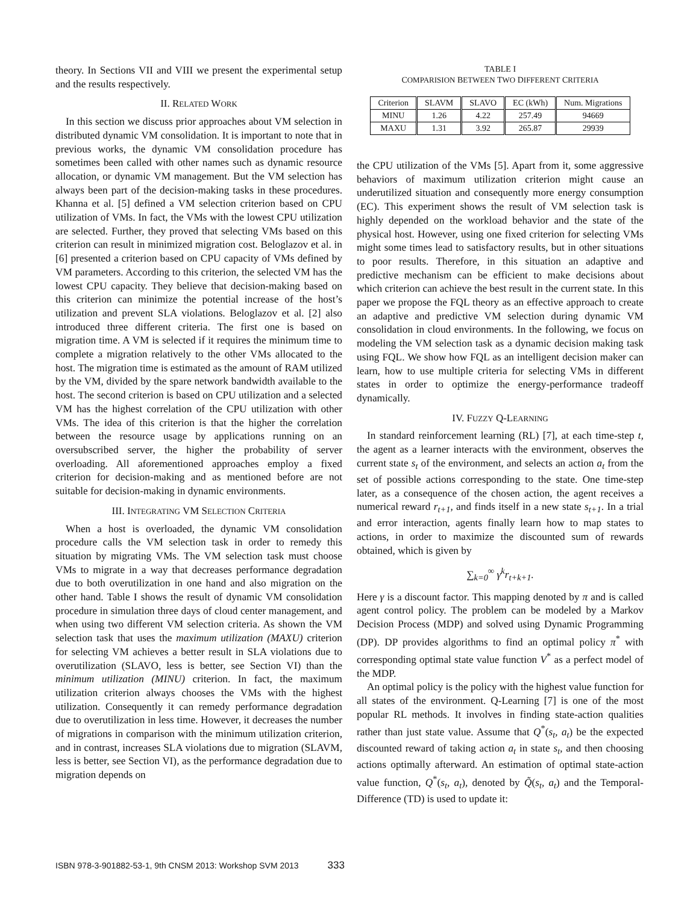theory. In Sections VII and VIII we present the experimental setup and the results respectively.
II. RELATED WORK
In this section we discuss prior approaches about VM selection in distributed dynamic VM consolidation. It is important to note that in previous works, the dynamic VM consolidation procedure has sometimes been called with other names such as dynamic resource allocation, or dynamic VM management. But the VM selection has always been part of the decision-making tasks in these procedures. Khanna et al. [5] defined a VM selection criterion based on CPU utilization of VMs. In fact, the VMs with the lowest CPU utilization are selected. Further, they proved that selecting VMs based on this criterion can result in minimized migration cost. Beloglazov et al. in [6] presented a criterion based on CPU capacity of VMs defined by VM parameters. According to this criterion, the selected VM has the lowest CPU capacity. They believe that decision-making based on this criterion can minimize the potential increase of the host’s utilization and prevent SLA violations. Beloglazov et al. [2] also introduced three different criteria. The first one is based on migration time. A VM is selected if it requires the minimum time to complete a migration relatively to the other VMs allocated to the host. The migration time is estimated as the amount of RAM utilized by the VM, divided by the spare network bandwidth available to the host. The second criterion is based on CPU utilization and a selected VM has the highest correlation of the CPU utilization with other VMs. The idea of this criterion is that the higher the correlation between the resource usage by applications running on an oversubscribed server, the higher the probability of server overloading. All aforementioned approaches employ a fixed criterion for decision-making and as mentioned before are not suitable for decision-making in dynamic environments.
III. INTEGRATING VM SELECTION CRITERIA
When a host is overloaded, the dynamic VM consolidation procedure calls the VM selection task in order to remedy this situation by migrating VMs. The VM selection task must choose VMs to migrate in a way that decreases performance degradation due to both overutilization in one hand and also migration on the other hand. Table I shows the result of dynamic VM consolidation procedure in simulation three days of cloud center management, and when using two different VM selection criteria. As shown the VM selection task that uses the maximum utilization (MAXU) criterion for selecting VM achieves a better result in SLA violations due to overutilization (SLAVO, less is better, see Section VI) than the minimum utilization (MINU) criterion. In fact, the maximum utilization criterion always chooses the VMs with the highest utilization. Consequently it can remedy performance degradation due to overutilization in less time. However, it decreases the number of migrations in comparison with the minimum utilization criterion, and in contrast, increases SLA violations due to migration (SLAVM, less is better, see Section VI), as the performance degradation due to migration depends on
TABLE I
COMPARISION BETWEEN TWO DIFFERENT CRITERIA
| Criterion | SLAVM | SLAVO | EC (kWh) | Num. Migrations |
| MINU | 1.26 | 4.22 | 257.49 | 94669 |
| MAXU | 1.31 | 3.92 | 265.87 | 29939 |
the CPU utilization of the VMs [5]. Apart from it, some aggressive behaviors of maximum utilization criterion might cause an underutilized situation and consequently more energy consumption (EC). This experiment shows the result of VM selection task is highly depended on the workload behavior and the state of the physical host. However, using one fixed criterion for selecting VMs might some times lead to satisfactory results, but in other situations to poor results. Therefore, in this situation an adaptive and predictive mechanism can be efficient to make decisions about which criterion can achieve the best result in the current state. In this paper we propose the FQL theory as an effective approach to create an adaptive and predictive VM selection during dynamic VM consolidation in cloud environments. In the following, we focus on modeling the VM selection task as a dynamic decision making task using FQL. We show how FQL as an intelligent decision maker can learn, how to use multiple criteria for selecting VMs in different states in order to optimize the energy-performance tradeoff dynamically.
IV. FUZZY Q-LEARNING
In standard reinforcement learning (RL) [7], at each time-step t, the agent as a learner interacts with the environment, observes the current state s<sub>t</sub> of the environment, and selects an action a<sub>t</sub> from the set of possible actions corresponding to the state. One time-step later, as a consequence of the chosen action, the agent receives a numerical reward r<sub>t+1</sub>, and finds itself in a new state s<sub>t+1</sub>. In a trial and error interaction, agents finally learn how to map states to actions, in order to maximize the discounted sum of rewards obtained, which is given by
∑<sub>k=0</sub><sup>∞</sup> γ<sup>k</sup>r<sub>t+k+1</sub>.
Here γ is a discount factor. This mapping denoted by π and is called agent control policy. The problem can be modeled by a Markov Decision Process (MDP) and solved using Dynamic Programming (DP). DP provides algorithms to find an optimal policy π<sup>*</sup> with corresponding optimal state value function V<sup>*</sup> as a perfect model of the MDP.
An optimal policy is the policy with the highest value function for all states of the environment. Q-Learning [7] is one of the most popular RL methods. It involves in finding state-action qualities rather than just state value. Assume that Q<sup>*</sup>(s<sub>t</sub>, a<sub>t</sub>) be the expected discounted reward of taking action a<sub>t</sub> in state s<sub>t</sub>, and then choosing actions optimally afterward. An estimation of optimal state-action value function, Q<sup>*</sup>(s<sub>t</sub>, a<sub>t</sub>), denoted by Q̃(s<sub>t</sub>, a<sub>t</sub>) and the Temporal-Difference (TD) is used to update it:
ISBN 978-3-901882-53-1, 9th CNSM 2013: Workshop SVM 2013 333